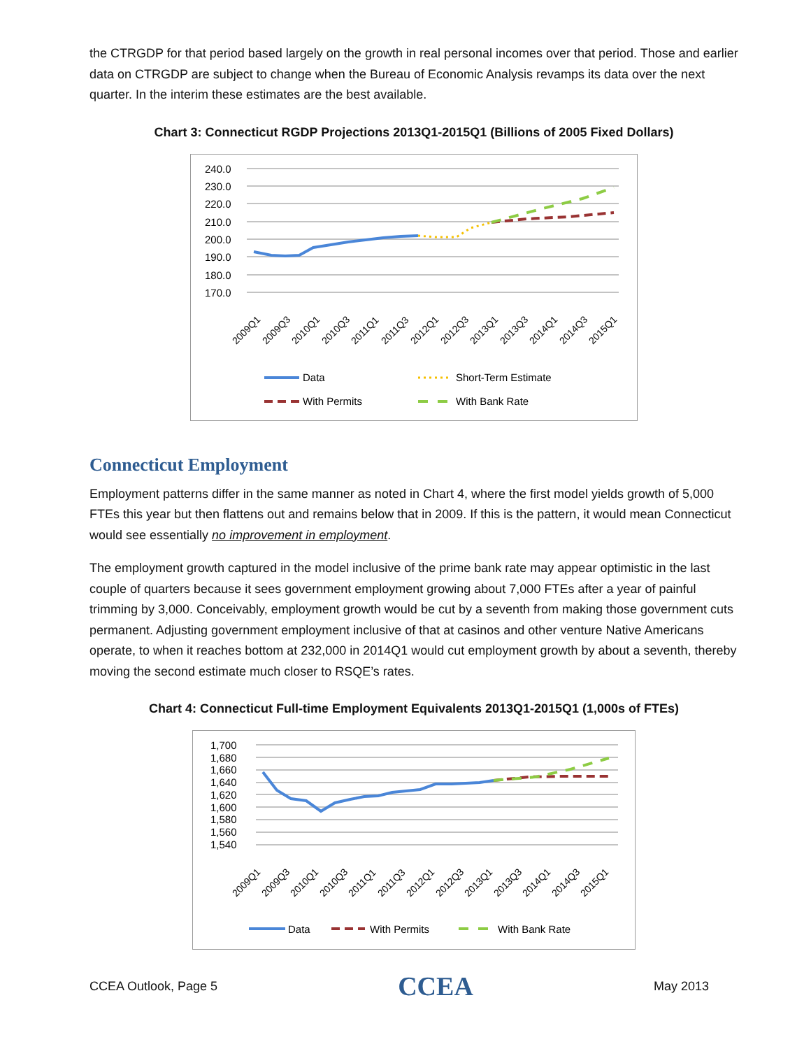the CTRGDP for that period based largely on the growth in real personal incomes over that period. Those and earlier data on CTRGDP are subject to change when the Bureau of Economic Analysis revamps its data over the next quarter. In the interim these estimates are the best available.
Chart 3: Connecticut RGDP Projections 2013Q1-2015Q1 (Billions of 2005 Fixed Dollars)
240.0
230.0
220.0
210.0
200.0
190.0
180.0
170.0
2009Q1
2009Q3
2010Q1
2010Q3
2011Q1
2011Q3
2012Q1
2012Q3
2013Q1
2013Q3
2014Q1
2014Q3
2015Q1
Data
Short-Term Estimate
With Permits
With Bank Rate
Connecticut Employment
Employment patterns differ in the same manner as noted in Chart 4, where the first model yields growth of 5,000 FTEs this year but then flattens out and remains below that in 2009. If this is the pattern, it would mean Connecticut would see essentially no improvement in employment.
The employment growth captured in the model inclusive of the prime bank rate may appear optimistic in the last couple of quarters because it sees government employment growing about 7,000 FTEs after a year of painful trimming by 3,000. Conceivably, employment growth would be cut by a seventh from making those government cuts permanent. Adjusting government employment inclusive of that at casinos and other venture Native Americans operate, to when it reaches bottom at 232,000 in 2014Q1 would cut employment growth by about a seventh, thereby moving the second estimate much closer to RSQE’s rates.
Chart 4: Connecticut Full-time Employment Equivalents 2013Q1-2015Q1 (1,000s of FTEs)
1,700
1,680
1,660
1,640
1,620
1,600
1,580
1,560
1,540
2009Q1
2009Q3
2010Q1
2010Q3
2011Q1
2011Q3
2012Q1
2012Q3
2013Q1
2013Q3
2014Q1
2014Q3
2015Q1
Data
With Permits
With Bank Rate
CCEA Outlook, Page 5 CCEA May 2013